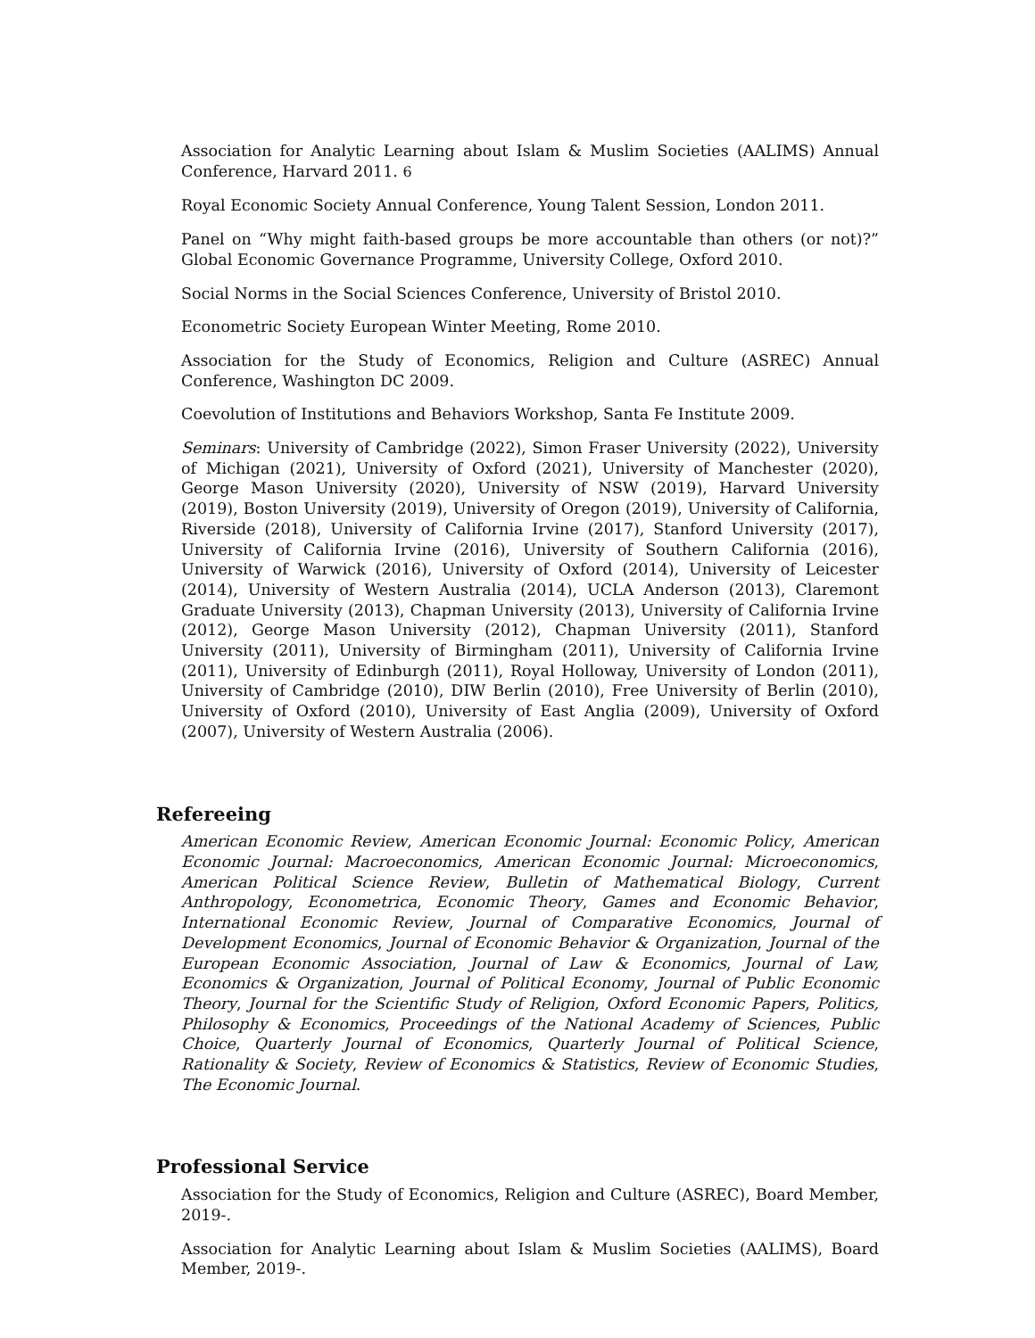Association for Analytic Learning about Islam & Muslim Societies (AALIMS) Annual Conference, Harvard 2011. 6
Royal Economic Society Annual Conference, Young Talent Session, London 2011.
Panel on “Why might faith-based groups be more accountable than others (or not)?” Global Economic Governance Programme, University College, Oxford 2010.
Social Norms in the Social Sciences Conference, University of Bristol 2010.
Econometric Society European Winter Meeting, Rome 2010.
Association for the Study of Economics, Religion and Culture (ASREC) Annual Conference, Washington DC 2009.
Coevolution of Institutions and Behaviors Workshop, Santa Fe Institute 2009.
Seminars: University of Cambridge (2022), Simon Fraser University (2022), University of Michigan (2021), University of Oxford (2021), University of Manchester (2020), George Mason University (2020), University of NSW (2019), Harvard University (2019), Boston University (2019), University of Oregon (2019), University of California, Riverside (2018), University of California Irvine (2017), Stanford University (2017), University of California Irvine (2016), University of Southern California (2016), University of Warwick (2016), University of Oxford (2014), University of Leicester (2014), University of Western Australia (2014), UCLA Anderson (2013), Claremont Graduate University (2013), Chapman University (2013), University of California Irvine (2012), George Mason University (2012), Chapman University (2011), Stanford University (2011), University of Birmingham (2011), University of California Irvine (2011), University of Edinburgh (2011), Royal Holloway, University of London (2011), University of Cambridge (2010), DIW Berlin (2010), Free University of Berlin (2010), University of Oxford (2010), University of East Anglia (2009), University of Oxford (2007), University of Western Australia (2006).
Refereeing
American Economic Review, American Economic Journal: Economic Policy, American Economic Journal: Macroeconomics, American Economic Journal: Microeconomics, American Political Science Review, Bulletin of Mathematical Biology, Current Anthropology, Econometrica, Economic Theory, Games and Economic Behavior, International Economic Review, Journal of Comparative Economics, Journal of Development Economics, Journal of Economic Behavior & Organization, Journal of the European Economic Association, Journal of Law & Economics, Journal of Law, Economics & Organization, Journal of Political Economy, Journal of Public Economic Theory, Journal for the Scientific Study of Religion, Oxford Economic Papers, Politics, Philosophy & Economics, Proceedings of the National Academy of Sciences, Public Choice, Quarterly Journal of Economics, Quarterly Journal of Political Science, Rationality & Society, Review of Economics & Statistics, Review of Economic Studies, The Economic Journal.
Professional Service
Association for the Study of Economics, Religion and Culture (ASREC), Board Member, 2019-.
Association for Analytic Learning about Islam & Muslim Societies (AALIMS), Board Member, 2019-.